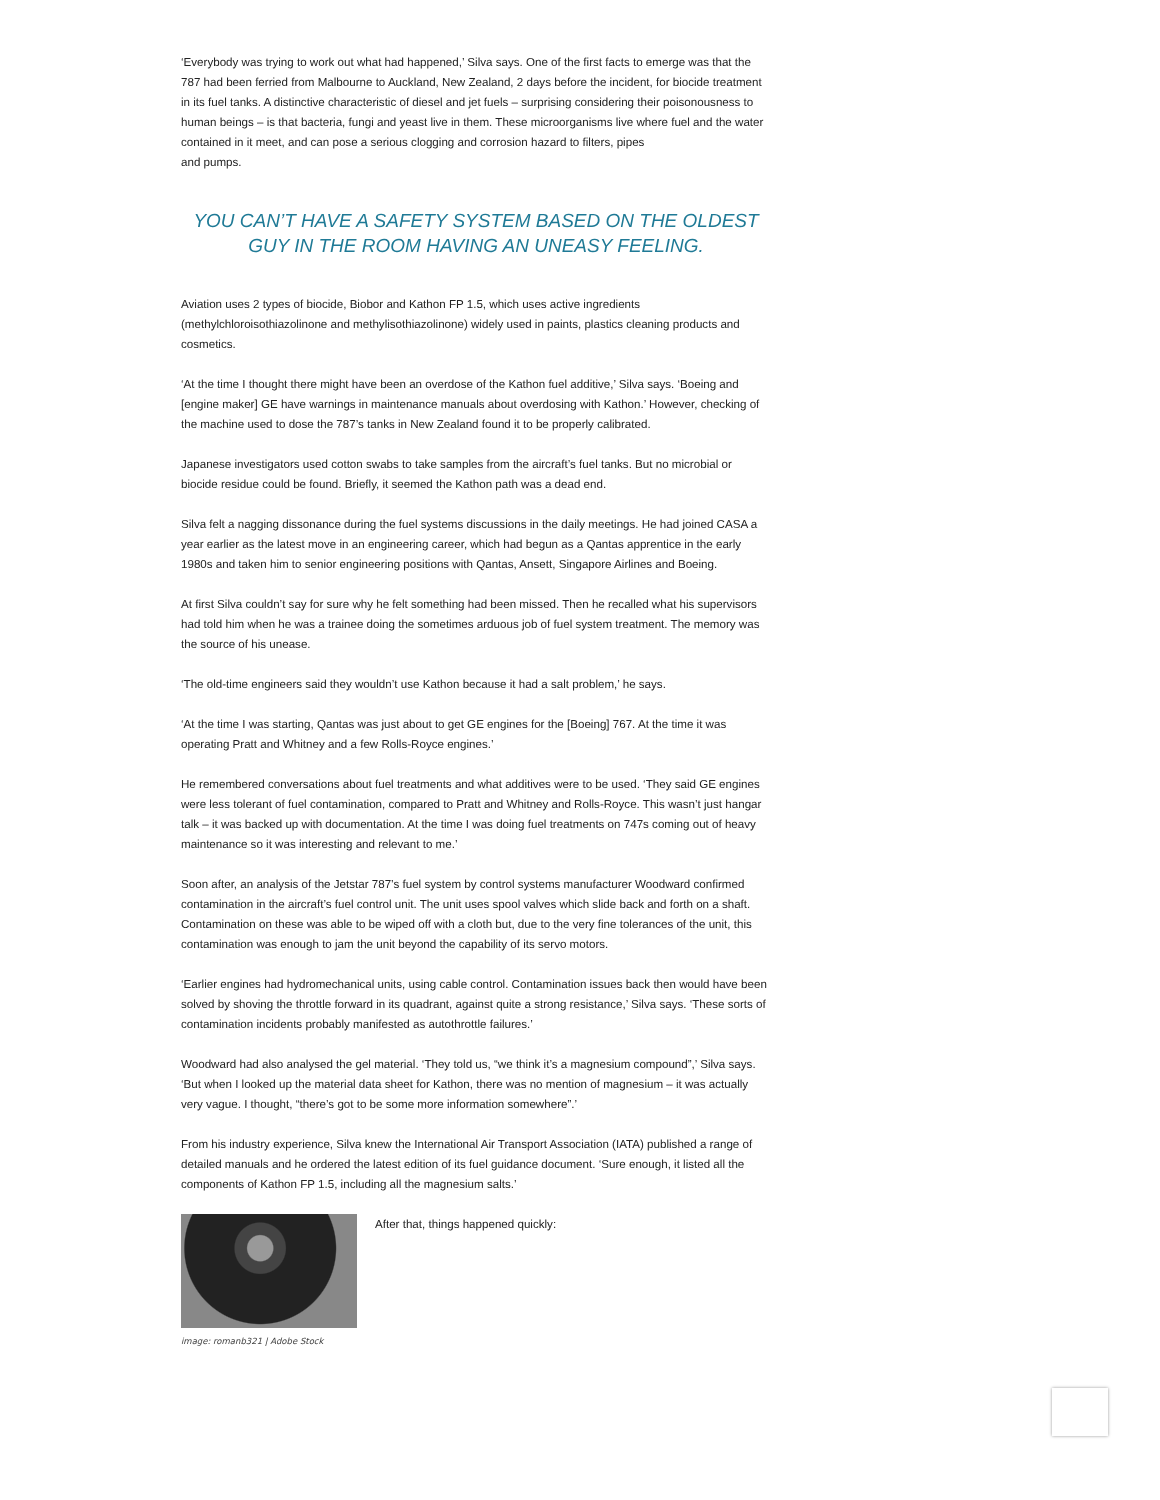‘Everybody was trying to work out what had happened,’ Silva says. One of the first facts to emerge was that the 787 had been ferried from Malbourne to Auckland, New Zealand, 2 days before the incident, for biocide treatment in its fuel tanks. A distinctive characteristic of diesel and jet fuels – surprising considering their poisonousness to human beings – is that bacteria, fungi and yeast live in them. These microorganisms live where fuel and the water contained in it meet, and can pose a serious clogging and corrosion hazard to filters, pipes
and pumps.
YOU CAN’T HAVE A SAFETY SYSTEM BASED ON THE OLDEST GUY IN THE ROOM HAVING AN UNEASY FEELING.
Aviation uses 2 types of biocide, Biobor and Kathon FP 1.5, which uses active ingredients (methylchloroisothiazolinone and methylisothiazolinone) widely used in paints, plastics cleaning products and cosmetics.
‘At the time I thought there might have been an overdose of the Kathon fuel additive,’ Silva says. ‘Boeing and [engine maker] GE have warnings in maintenance manuals about overdosing with Kathon.’ However, checking of the machine used to dose the 787’s tanks in New Zealand found it to be properly calibrated.
Japanese investigators used cotton swabs to take samples from the aircraft’s fuel tanks. But no microbial or biocide residue could be found. Briefly, it seemed the Kathon path was a dead end.
Silva felt a nagging dissonance during the fuel systems discussions in the daily meetings. He had joined CASA a year earlier as the latest move in an engineering career, which had begun as a Qantas apprentice in the early 1980s and taken him to senior engineering positions with Qantas, Ansett, Singapore Airlines and Boeing.
At first Silva couldn’t say for sure why he felt something had been missed. Then he recalled what his supervisors had told him when he was a trainee doing the sometimes arduous job of fuel system treatment. The memory was the source of his unease.
‘The old-time engineers said they wouldn’t use Kathon because it had a salt problem,’ he says.
‘At the time I was starting, Qantas was just about to get GE engines for the [Boeing] 767. At the time it was operating Pratt and Whitney and a few Rolls-Royce engines.’
He remembered conversations about fuel treatments and what additives were to be used. ‘They said GE engines were less tolerant of fuel contamination, compared to Pratt and Whitney and Rolls-Royce. This wasn’t just hangar talk – it was backed up with documentation. At the time I was doing fuel treatments on 747s coming out of heavy maintenance so it was interesting and relevant to me.’
Soon after, an analysis of the Jetstar 787’s fuel system by control systems manufacturer Woodward confirmed contamination in the aircraft’s fuel control unit. The unit uses spool valves which slide back and forth on a shaft. Contamination on these was able to be wiped off with a cloth but, due to the very fine tolerances of the unit, this contamination was enough to jam the unit beyond the capability of its servo motors.
‘Earlier engines had hydromechanical units, using cable control. Contamination issues back then would have been solved by shoving the throttle forward in its quadrant, against quite a strong resistance,’ Silva says. ‘These sorts of contamination incidents probably manifested as autothrottle failures.’
Woodward had also analysed the gel material. ‘They told us, “we think it’s a magnesium compound”,’ Silva says. ‘But when I looked up the material data sheet for Kathon, there was no mention of magnesium – it was actually very vague. I thought, “there’s got to be some more information somewhere”.’
From his industry experience, Silva knew the International Air Transport Association (IATA) published a range of detailed manuals and he ordered the latest edition of its fuel guidance document. ‘Sure enough, it listed all the components of Kathon FP 1.5, including all the magnesium salts.’
image: romanb321 | Adobe Stock
After that, things happened quickly: